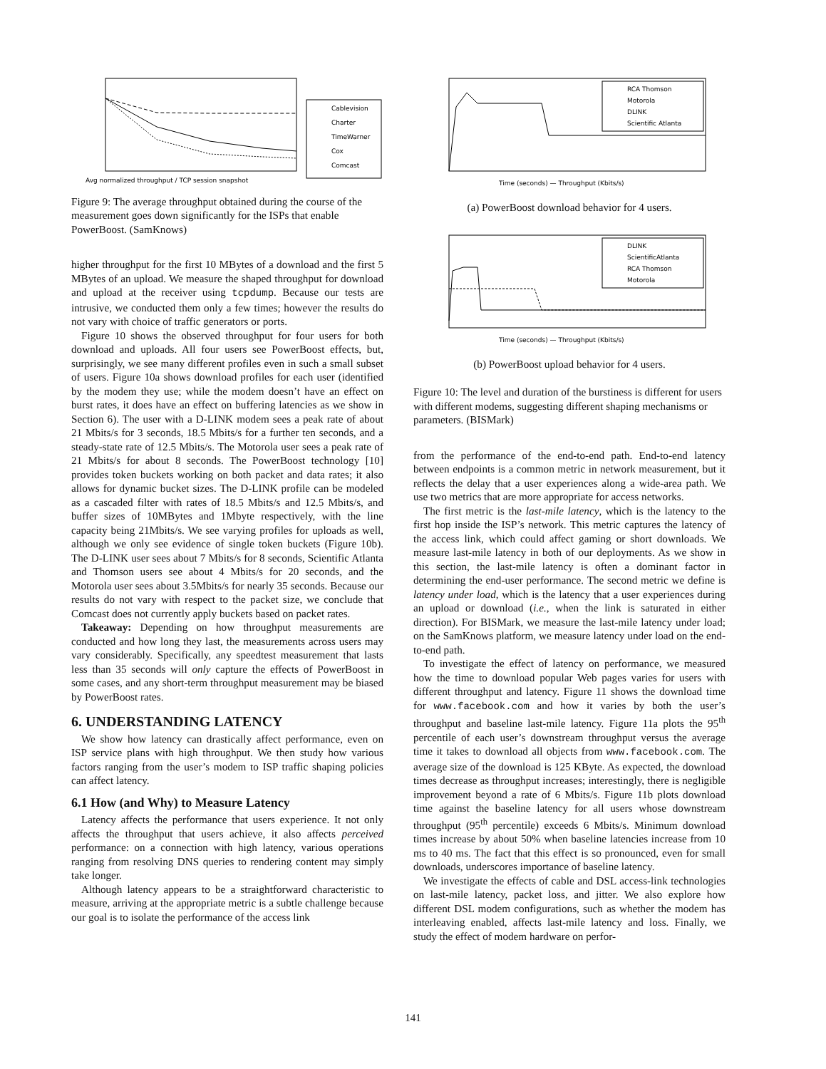Avg normalized throughput / TCP session snapshot
Cablevision
Charter
TimeWarner
Cox
Comcast
Figure 9: The average throughput obtained during the course of the measurement goes down significantly for the ISPs that enable PowerBoost. (SamKnows)
higher throughput for the first 10 MBytes of a download and the first 5 MBytes of an upload. We measure the shaped throughput for download and upload at the receiver using tcpdump. Because our tests are intrusive, we conducted them only a few times; however the results do not vary with choice of traffic generators or ports.
Figure 10 shows the observed throughput for four users for both download and uploads. All four users see PowerBoost effects, but, surprisingly, we see many different profiles even in such a small subset of users. Figure 10a shows download profiles for each user (identified by the modem they use; while the modem doesn’t have an effect on burst rates, it does have an effect on buffering latencies as we show in Section 6). The user with a D-LINK modem sees a peak rate of about 21 Mbits/s for 3 seconds, 18.5 Mbits/s for a further ten seconds, and a steady-state rate of 12.5 Mbits/s. The Motorola user sees a peak rate of 21 Mbits/s for about 8 seconds. The PowerBoost technology [10] provides token buckets working on both packet and data rates; it also allows for dynamic bucket sizes. The D-LINK profile can be modeled as a cascaded filter with rates of 18.5 Mbits/s and 12.5 Mbits/s, and buffer sizes of 10MBytes and 1Mbyte respectively, with the line capacity being 21Mbits/s. We see varying profiles for uploads as well, although we only see evidence of single token buckets (Figure 10b). The D-LINK user sees about 7 Mbits/s for 8 seconds, Scientific Atlanta and Thomson users see about 4 Mbits/s for 20 seconds, and the Motorola user sees about 3.5Mbits/s for nearly 35 seconds. Because our results do not vary with respect to the packet size, we conclude that Comcast does not currently apply buckets based on packet rates.
Takeaway: Depending on how throughput measurements are conducted and how long they last, the measurements across users may vary considerably. Specifically, any speedtest measurement that lasts less than 35 seconds will only capture the effects of PowerBoost in some cases, and any short-term throughput measurement may be biased by PowerBoost rates.
6. UNDERSTANDING LATENCY
We show how latency can drastically affect performance, even on ISP service plans with high throughput. We then study how various factors ranging from the user’s modem to ISP traffic shaping policies can affect latency.
6.1 How (and Why) to Measure Latency
Latency affects the performance that users experience. It not only affects the throughput that users achieve, it also affects perceived performance: on a connection with high latency, various operations ranging from resolving DNS queries to rendering content may simply take longer.
Although latency appears to be a straightforward characteristic to measure, arriving at the appropriate metric is a subtle challenge because our goal is to isolate the performance of the access link
Time (seconds) — Throughput (Kbits/s)
RCA Thomson
Motorola
DLINK
Scientific Atlanta
(a) PowerBoost download behavior for 4 users.
Time (seconds) — Throughput (Kbits/s)
DLINK
ScientificAtlanta
RCA Thomson
Motorola
(b) PowerBoost upload behavior for 4 users.
Figure 10: The level and duration of the burstiness is different for users with different modems, suggesting different shaping mechanisms or parameters. (BISMark)
from the performance of the end-to-end path. End-to-end latency between endpoints is a common metric in network measurement, but it reflects the delay that a user experiences along a wide-area path. We use two metrics that are more appropriate for access networks.
The first metric is the last-mile latency, which is the latency to the first hop inside the ISP’s network. This metric captures the latency of the access link, which could affect gaming or short downloads. We measure last-mile latency in both of our deployments. As we show in this section, the last-mile latency is often a dominant factor in determining the end-user performance. The second metric we define is latency under load, which is the latency that a user experiences during an upload or download (i.e., when the link is saturated in either direction). For BISMark, we measure the last-mile latency under load; on the SamKnows platform, we measure latency under load on the end-to-end path.
To investigate the effect of latency on performance, we measured how the time to download popular Web pages varies for users with different throughput and latency. Figure 11 shows the download time for www.facebook.com and how it varies by both the user’s throughput and baseline last-mile latency. Figure 11a plots the 95<sup>th</sup> percentile of each user’s downstream throughput versus the average time it takes to download all objects from www.facebook.com. The average size of the download is 125 KByte. As expected, the download times decrease as throughput increases; interestingly, there is negligible improvement beyond a rate of 6 Mbits/s. Figure 11b plots download time against the baseline latency for all users whose downstream throughput (95<sup>th</sup> percentile) exceeds 6 Mbits/s. Minimum download times increase by about 50% when baseline latencies increase from 10 ms to 40 ms. The fact that this effect is so pronounced, even for small downloads, underscores importance of baseline latency.
We investigate the effects of cable and DSL access-link technologies on last-mile latency, packet loss, and jitter. We also explore how different DSL modem configurations, such as whether the modem has interleaving enabled, affects last-mile latency and loss. Finally, we study the effect of modem hardware on perfor-
141